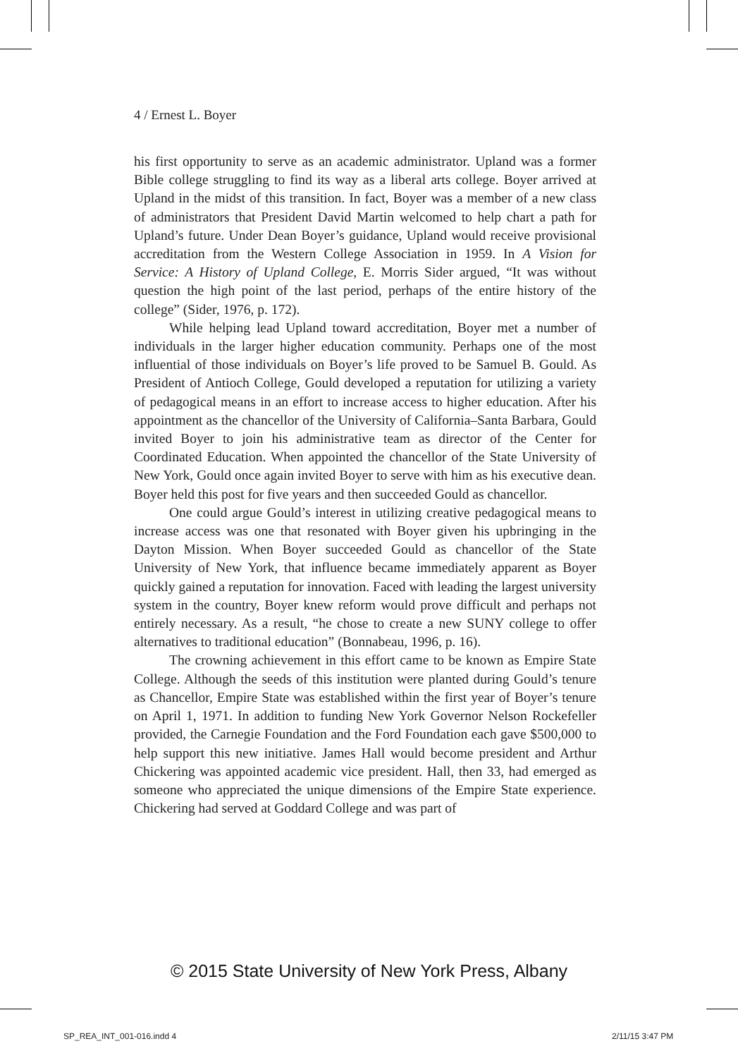4 / Ernest L. Boyer
his first opportunity to serve as an academic administrator. Upland was a former Bible college struggling to find its way as a liberal arts college. Boyer arrived at Upland in the midst of this transition. In fact, Boyer was a member of a new class of administrators that President David Martin welcomed to help chart a path for Upland’s future. Under Dean Boyer’s guidance, Upland would receive provisional accreditation from the Western College Association in 1959. In A Vision for Service: A History of Upland College, E. Morris Sider argued, “It was without question the high point of the last period, perhaps of the entire history of the college” (Sider, 1976, p. 172).
While helping lead Upland toward accreditation, Boyer met a number of individuals in the larger higher education community. Perhaps one of the most influential of those individuals on Boyer’s life proved to be Samuel B. Gould. As President of Antioch College, Gould developed a reputation for utilizing a variety of pedagogical means in an effort to increase access to higher education. After his appointment as the chancellor of the University of California–Santa Barbara, Gould invited Boyer to join his administrative team as director of the Center for Coordinated Education. When appointed the chancellor of the State University of New York, Gould once again invited Boyer to serve with him as his executive dean. Boyer held this post for five years and then succeeded Gould as chancellor.
One could argue Gould’s interest in utilizing creative pedagogical means to increase access was one that resonated with Boyer given his upbringing in the Dayton Mission. When Boyer succeeded Gould as chancellor of the State University of New York, that influence became immediately apparent as Boyer quickly gained a reputation for innovation. Faced with leading the largest university system in the country, Boyer knew reform would prove difficult and perhaps not entirely necessary. As a result, “he chose to create a new SUNY college to offer alternatives to traditional education” (Bonnabeau, 1996, p. 16).
The crowning achievement in this effort came to be known as Empire State College. Although the seeds of this institution were planted during Gould’s tenure as Chancellor, Empire State was established within the first year of Boyer’s tenure on April 1, 1971. In addition to funding New York Governor Nelson Rockefeller provided, the Carnegie Foundation and the Ford Foundation each gave $500,000 to help support this new initiative. James Hall would become president and Arthur Chickering was appointed academic vice president. Hall, then 33, had emerged as someone who appreciated the unique dimensions of the Empire State experience. Chickering had served at Goddard College and was part of
© 2015 State University of New York Press, Albany
SP_REA_INT_001-016.indd 4 2/11/15 3:47 PM